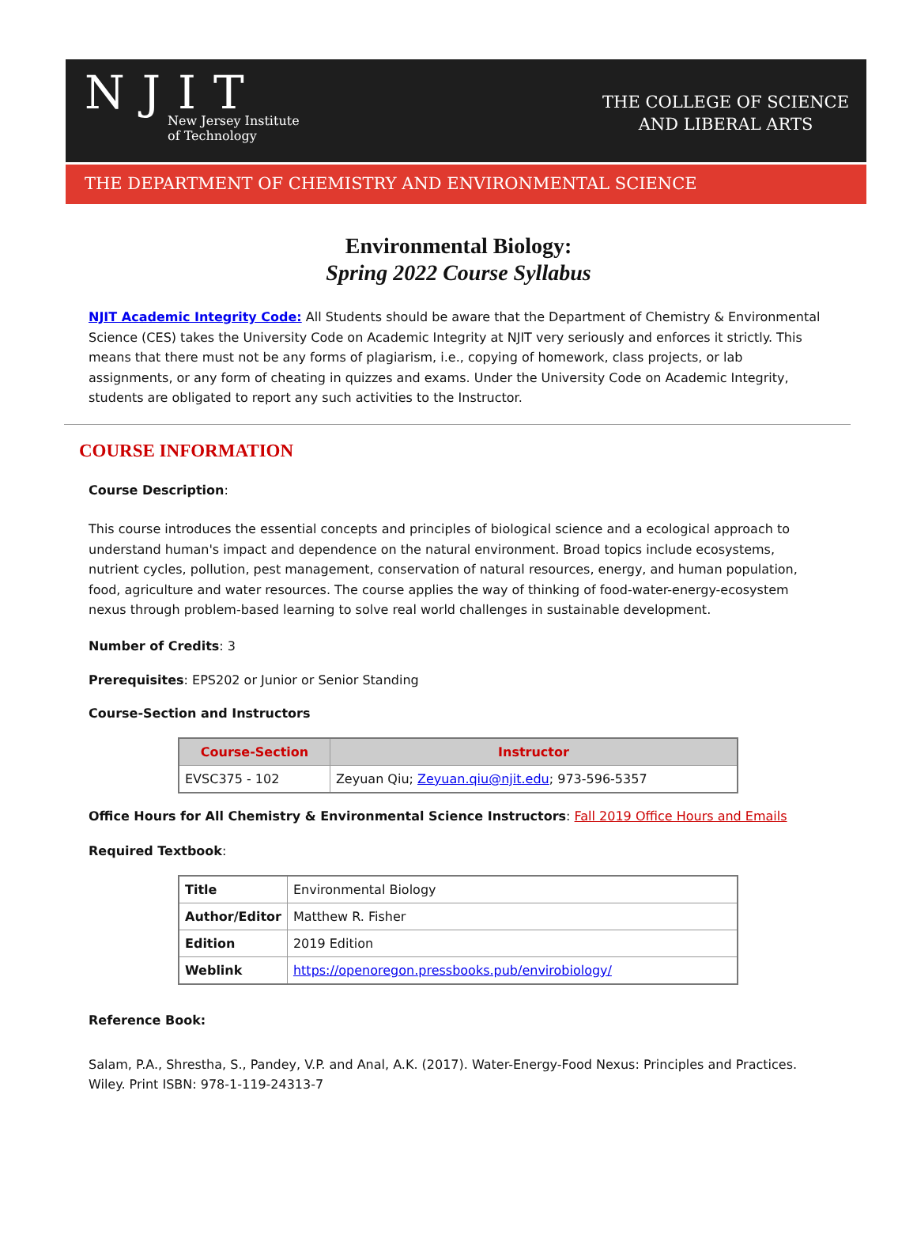NJIT
New Jersey Institute
of Technology
THE COLLEGE OF SCIENCE
AND LIBERAL ARTS
THE DEPARTMENT OF CHEMISTRY AND ENVIRONMENTAL SCIENCE
Environmental Biology:
Spring 2022 Course Syllabus
NJIT Academic Integrity Code: All Students should be aware that the Department of Chemistry & Environmental Science (CES) takes the University Code on Academic Integrity at NJIT very seriously and enforces it strictly. This means that there must not be any forms of plagiarism, i.e., copying of homework, class projects, or lab assignments, or any form of cheating in quizzes and exams. Under the University Code on Academic Integrity, students are obligated to report any such activities to the Instructor.
COURSE INFORMATION
Course Description:
This course introduces the essential concepts and principles of biological science and a ecological approach to understand human's impact and dependence on the natural environment. Broad topics include ecosystems, nutrient cycles, pollution, pest management, conservation of natural resources, energy, and human population, food, agriculture and water resources. The course applies the way of thinking of food-water-energy-ecosystem nexus through problem-based learning to solve real world challenges in sustainable development.
Number of Credits: 3
Prerequisites: EPS202 or Junior or Senior Standing
Course-Section and Instructors
| Course-Section | Instructor |
| --- | --- |
| EVSC375 - 102 | Zeyuan Qiu; Zeyuan.qiu@njit.edu ; 973-596-5357 |
Office Hours for All Chemistry & Environmental Science Instructors: Fall 2019 Office Hours and Emails
Required Textbook:
| Title | Environmental Biology |
| Author/Editor | Matthew R. Fisher |
| Edition | 2019 Edition |
| Weblink | https://openoregon.pressbooks.pub/envirobiology/ |
Reference Book:
Salam, P.A., Shrestha, S., Pandey, V.P. and Anal, A.K. (2017). Water-Energy-Food Nexus: Principles and Practices. Wiley. Print ISBN: 978-1-119-24313-7